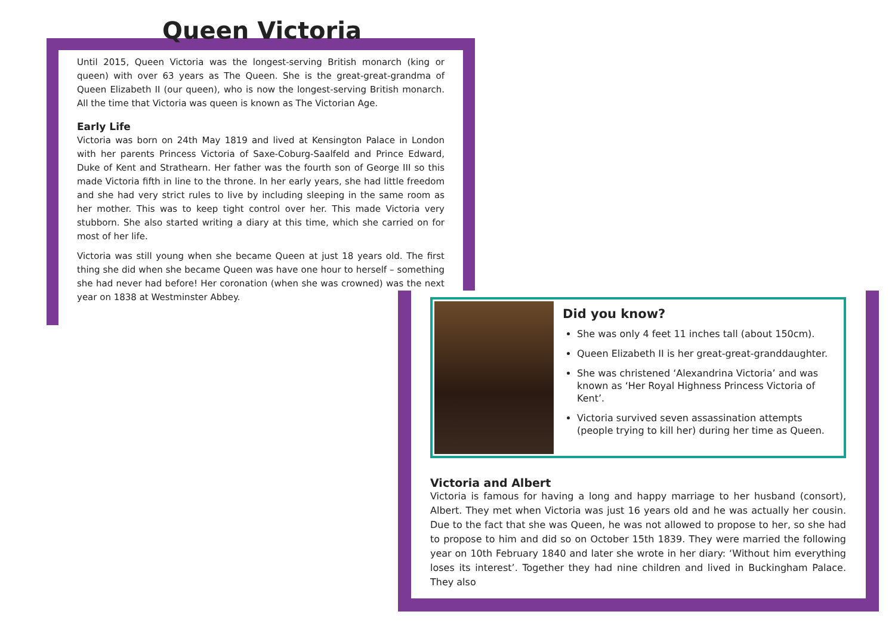Queen Victoria
Until 2015, Queen Victoria was the longest-serving British monarch (king or queen) with over 63 years as The Queen. She is the great-great-grandma of Queen Elizabeth II (our queen), who is now the longest-serving British monarch. All the time that Victoria was queen is known as The Victorian Age.
Early Life
Victoria was born on 24th May 1819 and lived at Kensington Palace in London with her parents Princess Victoria of Saxe-Coburg-Saalfeld and Prince Edward, Duke of Kent and Strathearn. Her father was the fourth son of George III so this made Victoria fifth in line to the throne. In her early years, she had little freedom and she had very strict rules to live by including sleeping in the same room as her mother. This was to keep tight control over her. This made Victoria very stubborn. She also started writing a diary at this time, which she carried on for most of her life.
Victoria was still young when she became Queen at just 18 years old. The first thing she did when she became Queen was have one hour to herself – something she had never had before! Her coronation (when she was crowned) was the next year on 1838 at Westminster Abbey.
Did you know?
She was only 4 feet 11 inches tall (about 150cm).
Queen Elizabeth II is her great-great-granddaughter.
She was christened ‘Alexandrina Victoria’ and was known as ‘Her Royal Highness Princess Victoria of Kent’.
Victoria survived seven assassination attempts (people trying to kill her) during her time as Queen.
Victoria and Albert
Victoria is famous for having a long and happy marriage to her husband (consort), Albert. They met when Victoria was just 16 years old and he was actually her cousin. Due to the fact that she was Queen, he was not allowed to propose to her, so she had to propose to him and did so on October 15th 1839. They were married the following year on 10th February 1840 and later she wrote in her diary: ‘Without him everything loses its interest’. Together they had nine children and lived in Buckingham Palace. They also